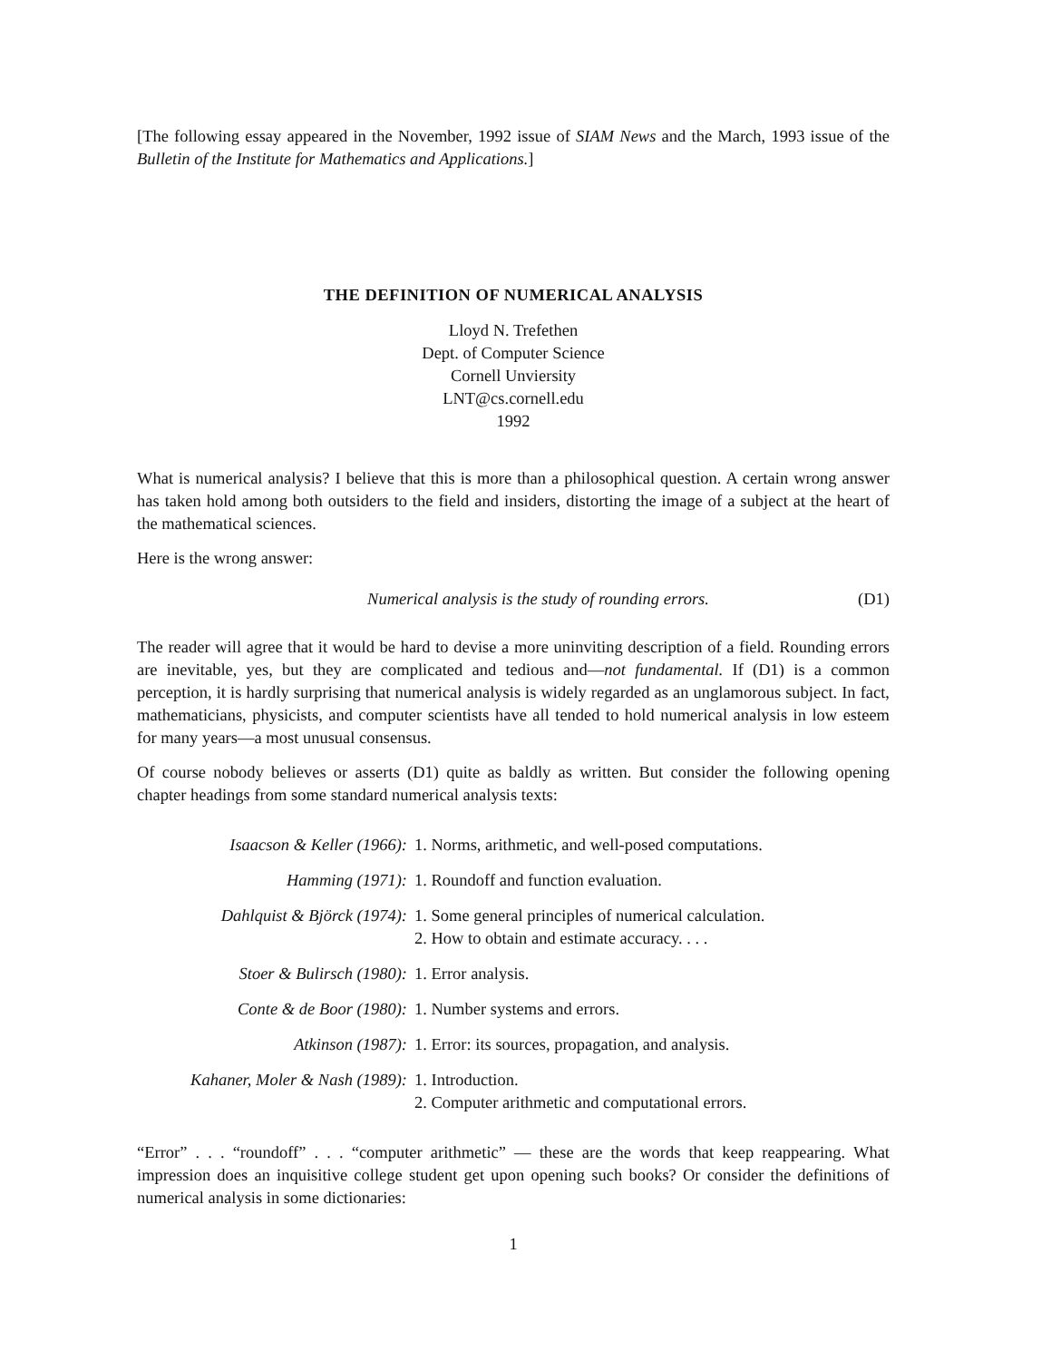[The following essay appeared in the November, 1992 issue of SIAM News and the March, 1993 issue of the Bulletin of the Institute for Mathematics and Applications.]
THE DEFINITION OF NUMERICAL ANALYSIS
Lloyd N. Trefethen
Dept. of Computer Science
Cornell Unviersity
LNT@cs.cornell.edu
1992
What is numerical analysis? I believe that this is more than a philosophical question. A certain wrong answer has taken hold among both outsiders to the field and insiders, distorting the image of a subject at the heart of the mathematical sciences.
Here is the wrong answer:
Numerical analysis is the study of rounding errors. (D1)
The reader will agree that it would be hard to devise a more uninviting description of a field. Rounding errors are inevitable, yes, but they are complicated and tedious and—not fundamental. If (D1) is a common perception, it is hardly surprising that numerical analysis is widely regarded as an unglamorous subject. In fact, mathematicians, physicists, and computer scientists have all tended to hold numerical analysis in low esteem for many years—a most unusual consensus.
Of course nobody believes or asserts (D1) quite as baldly as written. But consider the following opening chapter headings from some standard numerical analysis texts:
| Isaacson & Keller (1966): | 1. Norms, arithmetic, and well-posed computations. |
| Hamming (1971): | 1. Roundoff and function evaluation. |
| Dahlquist & Björck (1974): | 1. Some general principles of numerical calculation. 2. How to obtain and estimate accuracy. . . . |
| Stoer & Bulirsch (1980): | 1. Error analysis. |
| Conte & de Boor (1980): | 1. Number systems and errors. |
| Atkinson (1987): | 1. Error: its sources, propagation, and analysis. |
| Kahaner, Moler & Nash (1989): | 1. Introduction. 2. Computer arithmetic and computational errors. |
“Error” . . . “roundoff” . . . “computer arithmetic” — these are the words that keep reappearing. What impression does an inquisitive college student get upon opening such books? Or consider the definitions of numerical analysis in some dictionaries:
1